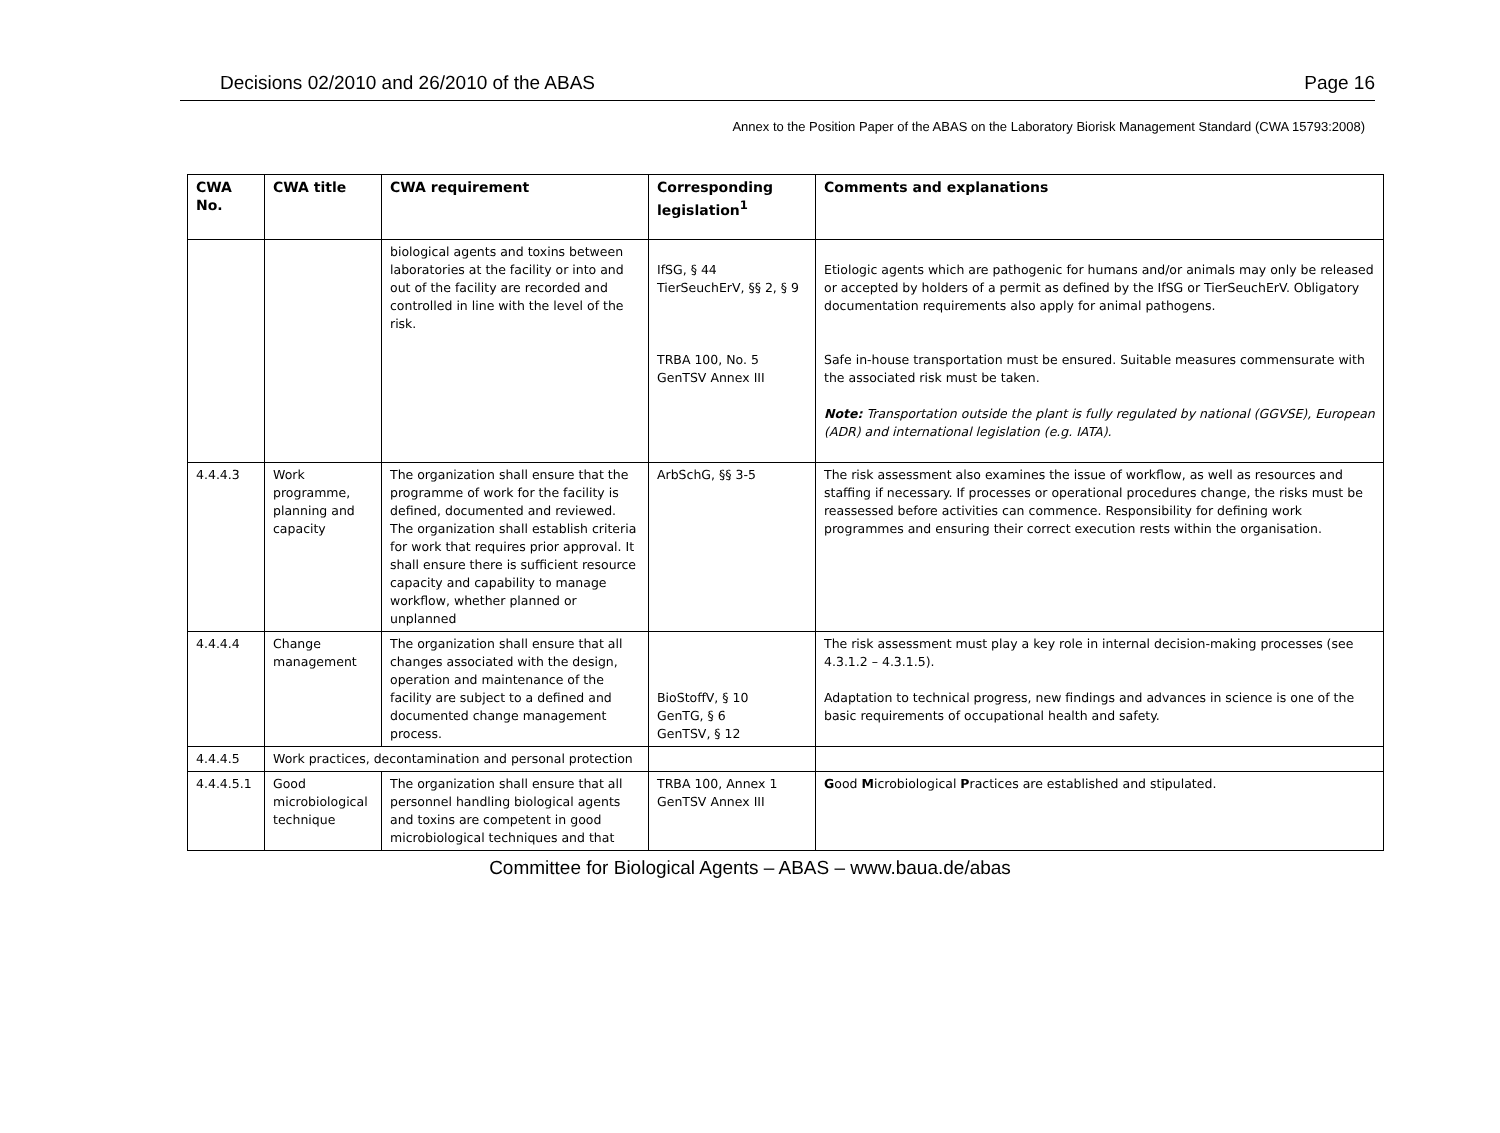Decisions 02/2010 and 26/2010 of the ABAS Page 16
Annex to the Position Paper of the ABAS on the Laboratory Biorisk Management Standard (CWA 15793:2008)
| CWA No. | CWA title | CWA requirement | Corresponding legislation<sup>1</sup> | Comments and explanations |
| --- | --- | --- | --- | --- |
| | | biological agents and toxins between laboratories at the facility or into and out of the facility are recorded and controlled in line with the level of the risk. | IfSG, § 44 TierSeuchErV, §§ 2, § 9 TRBA 100, No. 5 GenTSV Annex III | Etiologic agents which are pathogenic for humans and/or animals may only be released or accepted by holders of a permit as defined by the IfSG or TierSeuchErV. Obligatory documentation requirements also apply for animal pathogens. Safe in-house transportation must be ensured. Suitable measures commensurate with the associated risk must be taken. Note: Transportation outside the plant is fully regulated by national (GGVSE), European (ADR) and international legislation (e.g. IATA). |
| 4.4.4.3 | Work programme, planning and capacity | The organization shall ensure that the programme of work for the facility is defined, documented and reviewed. The organization shall establish criteria for work that requires prior approval. It shall ensure there is sufficient resource capacity and capability to manage workflow, whether planned or unplanned | ArbSchG, §§ 3-5 | The risk assessment also examines the issue of workflow, as well as resources and staffing if necessary. If processes or operational procedures change, the risks must be reassessed before activities can commence. Responsibility for defining work programmes and ensuring their correct execution rests within the organisation. |
| 4.4.4.4 | Change management | The organization shall ensure that all changes associated with the design, operation and maintenance of the facility are subject to a defined and documented change management process. | BioStoffV, § 10 GenTG, § 6 GenTSV, § 12 | The risk assessment must play a key role in internal decision-making processes (see 4.3.1.2 – 4.3.1.5). Adaptation to technical progress, new findings and advances in science is one of the basic requirements of occupational health and safety. |
| 4.4.4.5 | Work practices, decontamination and personal protection | | | |
| 4.4.4.5.1 | Good microbiological technique | The organization shall ensure that all personnel handling biological agents and toxins are competent in good microbiological techniques and that | TRBA 100, Annex 1 GenTSV Annex III | G ood M icrobiological P ractices are established and stipulated. |
Committee for Biological Agents – ABAS – www.baua.de/abas